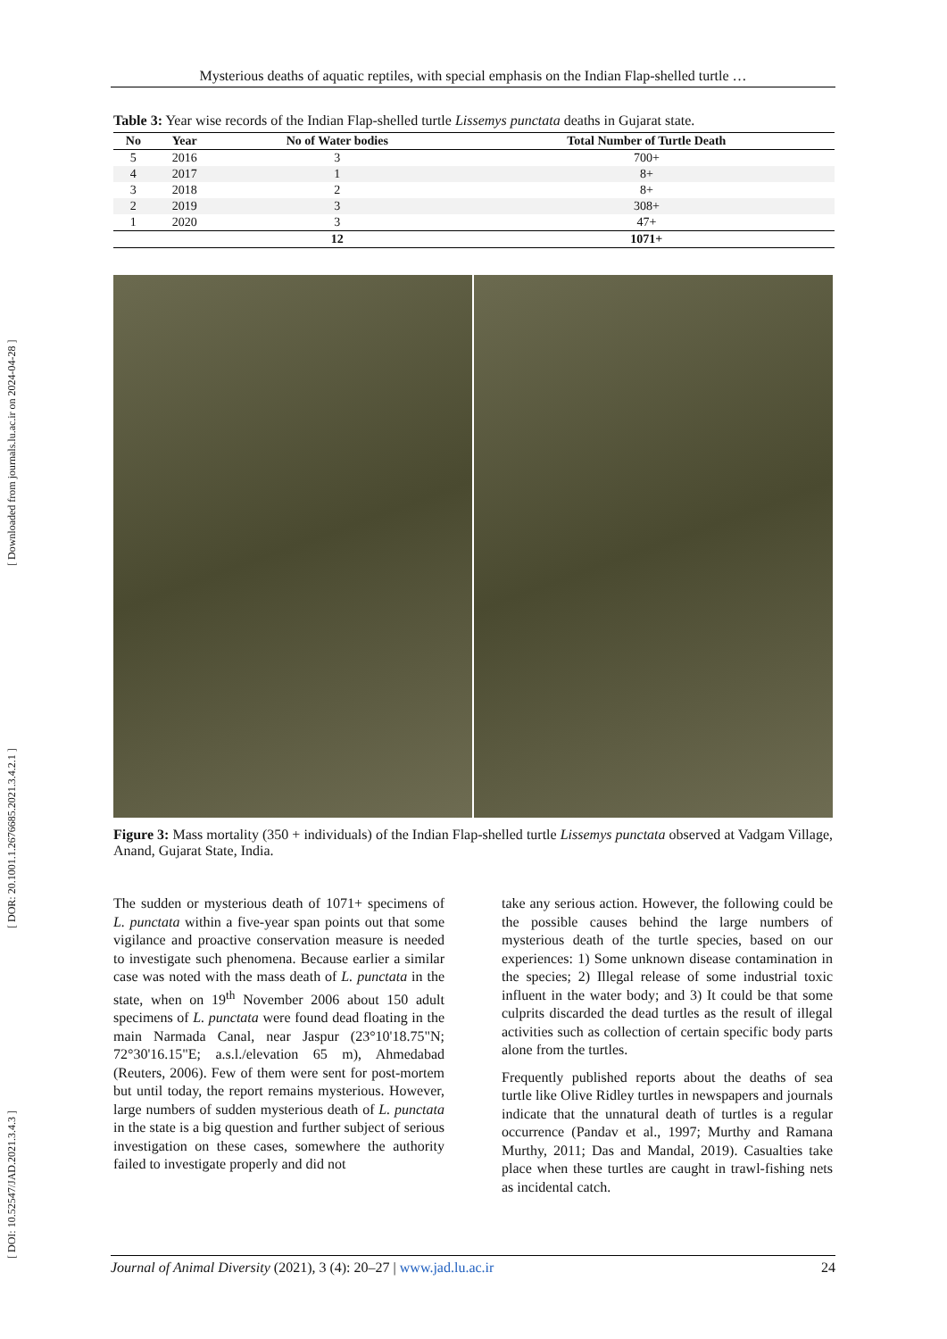[ DOI: 10.52547/JAD.2021.3.4.3 ] [ DOR: 20.1001.1.2676685.2021.3.4.2.1 ] [ Downloaded from journals.lu.ac.ir on 2024-04-28 ]
Mysterious deaths of aquatic reptiles, with special emphasis on the Indian Flap-shelled turtle …
Table 3: Year wise records of the Indian Flap-shelled turtle Lissemys punctata deaths in Gujarat state.
| No | Year | No of Water bodies | Total Number of Turtle Death |
| --- | --- | --- | --- |
| 5 | 2016 | 3 | 700+ |
| 4 | 2017 | 1 | 8+ |
| 3 | 2018 | 2 | 8+ |
| 2 | 2019 | 3 | 308+ |
| 1 | 2020 | 3 | 47+ |
| | | 12 | 1071+ |
Figure 3: Mass mortality (350 + individuals) of the Indian Flap-shelled turtle Lissemys punctata observed at Vadgam Village, Anand, Gujarat State, India.
The sudden or mysterious death of 1071+ specimens of L. punctata within a five-year span points out that some vigilance and proactive conservation measure is needed to investigate such phenomena. Because earlier a similar case was noted with the mass death of L. punctata in the state, when on 19<sup>th</sup> November 2006 about 150 adult specimens of L. punctata were found dead floating in the main Narmada Canal, near Jaspur (23°10'18.75"N; 72°30'16.15"E; a.s.l./elevation 65 m), Ahmedabad (Reuters, 2006). Few of them were sent for post-mortem but until today, the report remains mysterious. However, large numbers of sudden mysterious death of L. punctata in the state is a big question and further subject of serious investigation on these cases, somewhere the authority failed to investigate properly and did not
take any serious action. However, the following could be the possible causes behind the large numbers of mysterious death of the turtle species, based on our experiences: 1) Some unknown disease contamination in the species; 2) Illegal release of some industrial toxic influent in the water body; and 3) It could be that some culprits discarded the dead turtles as the result of illegal activities such as collection of certain specific body parts alone from the turtles.
Frequently published reports about the deaths of sea turtle like Olive Ridley turtles in newspapers and journals indicate that the unnatural death of turtles is a regular occurrence (Pandav et al., 1997; Murthy and Ramana Murthy, 2011; Das and Mandal, 2019). Casualties take place when these turtles are caught in trawl-fishing nets as incidental catch.
Journal of Animal Diversity (2021), 3 (4): 20–27 | www.jad.lu.ac.ir 24